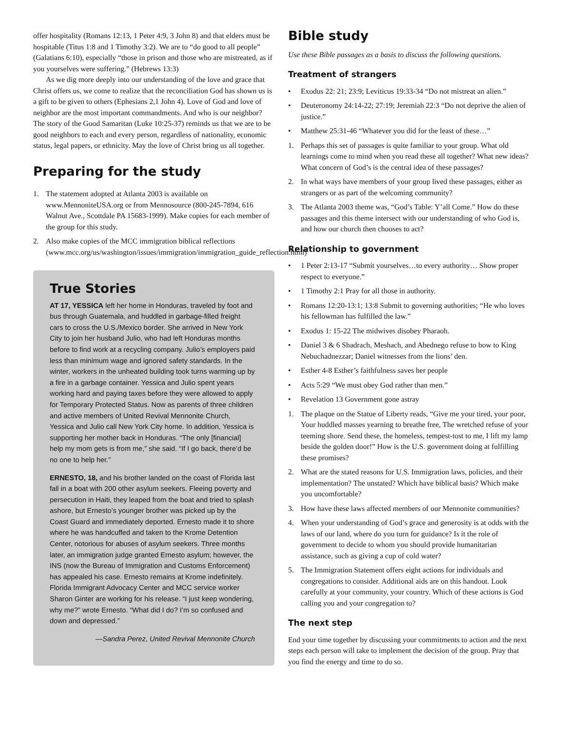offer hospitality (Romans 12:13, 1 Peter 4:9, 3 John 8) and that elders must be hospitable (Titus 1:8 and 1 Timothy 3:2). We are to “do good to all people” (Galatians 6:10), especially “those in prison and those who are mistreated, as if you yourselves were suffering.” (Hebrews 13:3)
As we dig more deeply into our understanding of the love and grace that Christ offers us, we come to realize that the reconciliation God has shown us is a gift to be given to others (Ephesians 2,1 John 4). Love of God and love of neighbor are the most important commandments. And who is our neighbor? The story of the Good Samaritan (Luke 10:25-37) reminds us that we are to be good neighbors to each and every person, regardless of nationality, economic status, legal papers, or ethnicity. May the love of Christ bring us all together.
Preparing for the study
1. The statement adopted at Atlanta 2003 is available on www.MennoniteUSA.org or from Mennosource (800-245-7894, 616 Walnut Ave., Scottdale PA 15683-1999). Make copies for each member of the group for this study.
2. Also make copies of the MCC immigration biblical reflections (www.mcc.org/us/washington/issues/immigration/immigration_guide_reflection.html)
True Stories
AT 17, YESSICA left her home in Honduras, traveled by foot and bus through Guatemala, and huddled in garbage-filled freight cars to cross the U.S./Mexico border. She arrived in New York City to join her husband Julio, who had left Honduras months before to find work at a recycling company. Julio’s employers paid less than minimum wage and ignored safety standards. In the winter, workers in the unheated building took turns warming up by a fire in a garbage container. Yessica and Julio spent years working hard and paying taxes before they were allowed to apply for Temporary Protected Status. Now as parents of three children and active members of United Revival Mennonite Church, Yessica and Julio call New York City home. In addition, Yessica is supporting her mother back in Honduras. “The only [financial] help my mom gets is from me,” she said. “If I go back, there’d be no one to help her.”
ERNESTO, 18, and his brother landed on the coast of Florida last fall in a boat with 200 other asylum seekers. Fleeing poverty and persecution in Haiti, they leaped from the boat and tried to splash ashore, but Ernesto’s younger brother was picked up by the Coast Guard and immediately deported. Ernesto made it to shore where he was handcuffed and taken to the Krome Detention Center, notorious for abuses of asylum seekers. Three months later, an immigration judge granted Ernesto asylum; however, the INS (now the Bureau of Immigration and Customs Enforcement) has appealed his case. Ernesto remains at Krome indefinitely. Florida Immigrant Advocacy Center and MCC service worker Sharon Ginter are working for his release. “I just keep wondering, why me?” wrote Ernesto. “What did I do? I’m so confused and down and depressed.”
—Sandra Perez, United Revival Mennonite Church
Bible study
Use these Bible passages as a basis to discuss the following questions.
Treatment of strangers
• Exodus 22: 21; 23:9; Leviticus 19:33-34 “Do not mistreat an alien.”
• Deuteronomy 24:14-22; 27:19; Jeremiah 22:3 “Do not deprive the alien of justice.”
• Matthew 25:31-46 “Whatever you did for the least of these…”
1. Perhaps this set of passages is quite familiar to your group. What old learnings come to mind when you read these all together? What new ideas? What concern of God’s is the central idea of these passages?
2. In what ways have members of your group lived these passages, either as strangers or as part of the welcoming community?
3. The Atlanta 2003 theme was, “God’s Table: Y’all Come.” How do these passages and this theme intersect with our understanding of who God is, and how our church then chooses to act?
Relationship to government
• 1 Peter 2:13-17 “Submit yourselves…to every authority… Show proper respect to everyone.”
• 1 Timothy 2:1 Pray for all those in authority.
• Romans 12:20-13:1; 13:8 Submit to governing authorities; “He who loves his fellowman has fulfilled the law.”
• Exodus 1: 15-22 The midwives disobey Pharaoh.
• Daniel 3 & 6 Shadrach, Meshach, and Abednego refuse to bow to King Nebuchadnezzar; Daniel witnesses from the lions’ den.
• Esther 4-8 Esther’s faithfulness saves her people
• Acts 5:29 “We must obey God rather than men.”
• Revelation 13 Government gone astray
1. The plaque on the Statue of Liberty reads, “Give me your tired, your poor, Your huddled masses yearning to breathe free, The wretched refuse of your teeming shore. Send these, the homeless, tempest-tost to me, I lift my lamp beside the golden door!” How is the U.S. government doing at fulfilling these promises?
2. What are the stated reasons for U.S. Immigration laws, policies, and their implementation? The unstated? Which have biblical basis? Which make you uncomfortable?
3. How have these laws affected members of our Mennonite communities?
4. When your understanding of God’s grace and generosity is at odds with the laws of our land, where do you turn for guidance? Is it the role of government to decide to whom you should provide humanitarian assistance, such as giving a cup of cold water?
5. The Immigration Statement offers eight actions for individuals and congregations to consider. Additional aids are on this handout. Look carefully at your community, your country. Which of these actions is God calling you and your congregation to?
The next step
End your time together by discussing your commitments to action and the next steps each person will take to implement the decision of the group. Pray that you find the energy and time to do so.